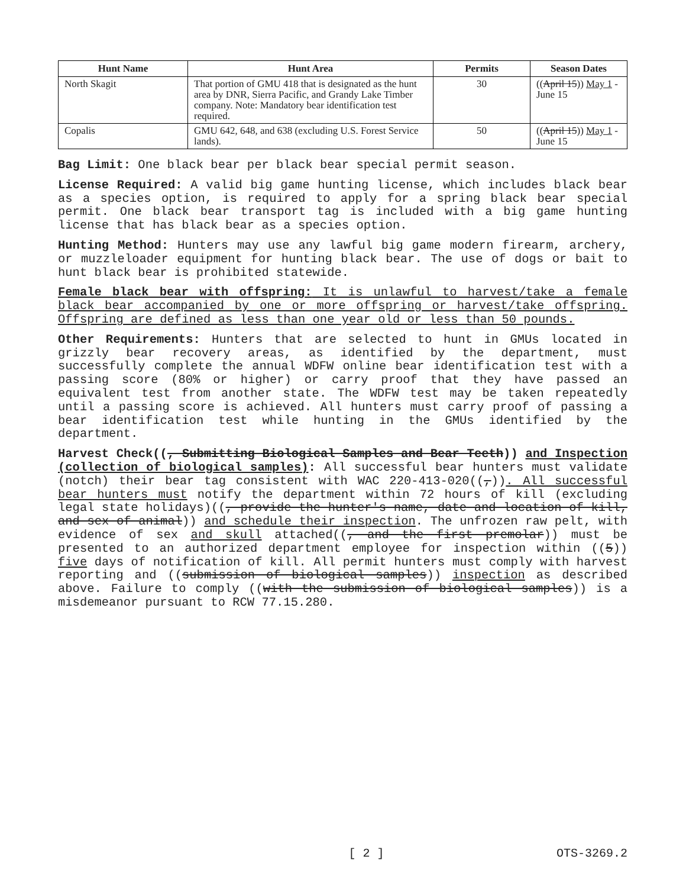| Hunt Name | Hunt Area | Permits | Season Dates |
| --- | --- | --- | --- |
| North Skagit | That portion of GMU 418 that is designated as the hunt area by DNR, Sierra Pacific, and Grandy Lake Timber company. Note: Mandatory bear identification test required. | 30 | (( April 15 )) May 1 - June 15 |
| Copalis | GMU 642, 648, and 638 (excluding U.S. Forest Service lands). | 50 | (( April 15 )) May 1 - June 15 |
Bag Limit: One black bear per black bear special permit season.
License Required: A valid big game hunting license, which includes black bear as a species option, is required to apply for a spring black bear special permit. One black bear transport tag is included with a big game hunting license that has black bear as a species option.
Hunting Method: Hunters may use any lawful big game modern firearm, archery, or muzzleloader equipment for hunting black bear. The use of dogs or bait to hunt black bear is prohibited statewide.
Female black bear with offspring: It is unlawful to harvest/take a female black bear accompanied by one or more offspring or harvest/take offspring. Offspring are defined as less than one year old or less than 50 pounds.
Other Requirements: Hunters that are selected to hunt in GMUs located in grizzly bear recovery areas, as identified by the department, must successfully complete the annual WDFW online bear identification test with a passing score (80% or higher) or carry proof that they have passed an equivalent test from another state. The WDFW test may be taken repeatedly until a passing score is achieved. All hunters must carry proof of passing a bear identification test while hunting in the GMUs identified by the department.
Harvest Check((, Submitting Biological Samples and Bear Teeth)) and Inspection (collection of biological samples): All successful bear hunters must validate (notch) their bear tag consistent with WAC 220-413-020((,)). All successful bear hunters must notify the department within 72 hours of kill (excluding legal state holidays)((, provide the hunter's name, date and location of kill, and sex of animal)) and schedule their inspection. The unfrozen raw pelt, with evidence of sex and skull attached((, and the first premolar)) must be presented to an authorized department employee for inspection within ((5)) five days of notification of kill. All permit hunters must comply with harvest reporting and ((submission of biological samples)) inspection as described above. Failure to comply ((with the submission of biological samples)) is a misdemeanor pursuant to RCW 77.15.280.
[ 2 ] OTS-3269.2